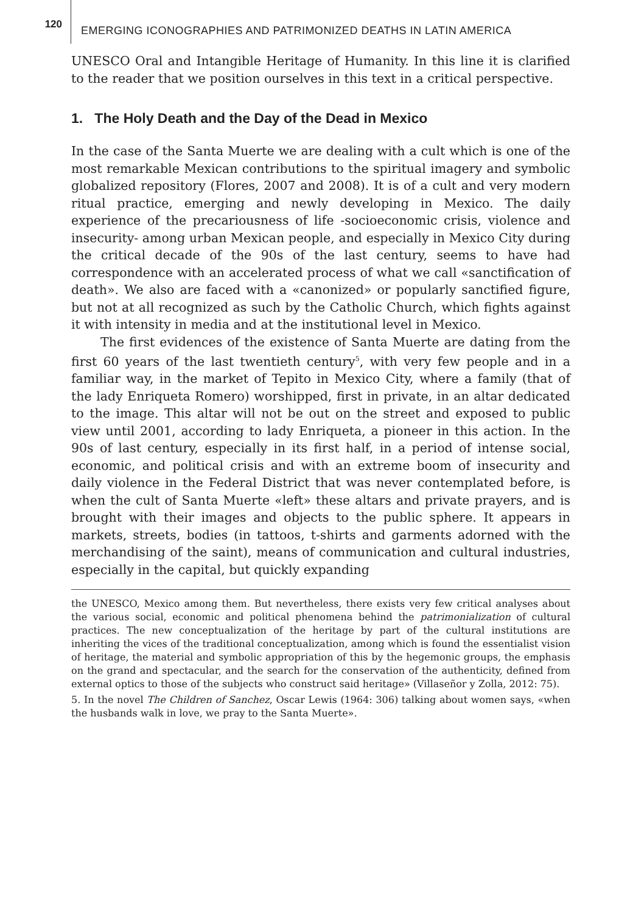120
EMERGING ICONOGRAPHIES AND PATRIMONIZED DEATHS IN LATIN AMERICA
UNESCO Oral and Intangible Heritage of Humanity. In this line it is clarified to the reader that we position ourselves in this text in a critical perspective.
1. The Holy Death and the Day of the Dead in Mexico
In the case of the Santa Muerte we are dealing with a cult which is one of the most remarkable Mexican contributions to the spiritual imagery and symbolic globalized repository (Flores, 2007 and 2008). It is of a cult and very modern ritual practice, emerging and newly developing in Mexico. The daily experience of the precariousness of life -socioeconomic crisis, violence and insecurity- among urban Mexican people, and especially in Mexico City during the critical decade of the 90s of the last century, seems to have had correspondence with an accelerated process of what we call «sanctification of death». We also are faced with a «canonized» or popularly sanctified figure, but not at all recognized as such by the Catholic Church, which fights against it with intensity in media and at the institutional level in Mexico.
The first evidences of the existence of Santa Muerte are dating from the first 60 years of the last twentieth century<sup>5</sup>, with very few people and in a familiar way, in the market of Tepito in Mexico City, where a family (that of the lady Enriqueta Romero) worshipped, first in private, in an altar dedicated to the image. This altar will not be out on the street and exposed to public view until 2001, according to lady Enriqueta, a pioneer in this action. In the 90s of last century, especially in its first half, in a period of intense social, economic, and political crisis and with an extreme boom of insecurity and daily violence in the Federal District that was never contemplated before, is when the cult of Santa Muerte «left» these altars and private prayers, and is brought with their images and objects to the public sphere. It appears in markets, streets, bodies (in tattoos, t-shirts and garments adorned with the merchandising of the saint), means of communication and cultural industries, especially in the capital, but quickly expanding
the UNESCO, Mexico among them. But nevertheless, there exists very few critical analyses about the various social, economic and political phenomena behind the patrimonialization of cultural practices. The new conceptualization of the heritage by part of the cultural institutions are inheriting the vices of the traditional conceptualization, among which is found the essentialist vision of heritage, the material and symbolic appropriation of this by the hegemonic groups, the emphasis on the grand and spectacular, and the search for the conservation of the authenticity, defined from external optics to those of the subjects who construct said heritage» (Villaseñor y Zolla, 2012: 75).
5. In the novel The Children of Sanchez, Oscar Lewis (1964: 306) talking about women says, «when the husbands walk in love, we pray to the Santa Muerte».